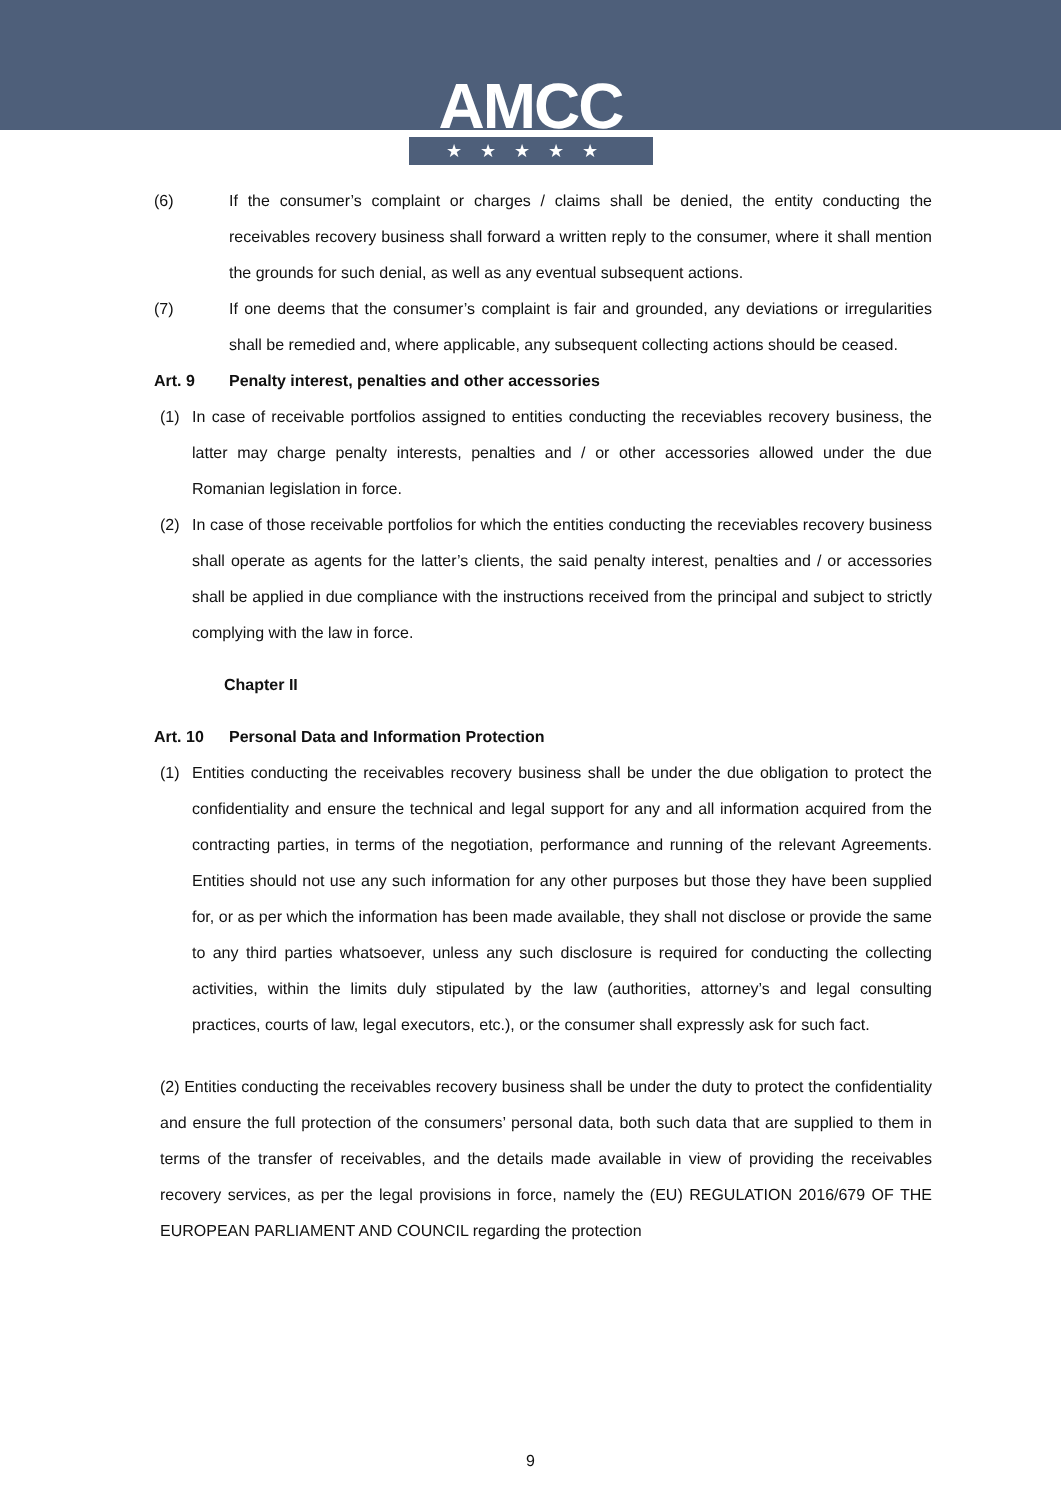AMCC
★★★★★
(6) If the consumer’s complaint or charges / claims shall be denied, the entity conducting the receivables recovery business shall forward a written reply to the consumer, where it shall mention the grounds for such denial, as well as any eventual subsequent actions.
(7) If one deems that the consumer’s complaint is fair and grounded, any deviations or irregularities shall be remedied and, where applicable, any subsequent collecting actions should be ceased.
Art. 9 Penalty interest, penalties and other accessories
(1) In case of receivable portfolios assigned to entities conducting the receviables recovery business, the latter may charge penalty interests, penalties and / or other accessories allowed under the due Romanian legislation in force.
(2) In case of those receivable portfolios for which the entities conducting the receviables recovery business shall operate as agents for the latter’s clients, the said penalty interest, penalties and / or accessories shall be applied in due compliance with the instructions received from the principal and subject to strictly complying with the law in force.
Chapter II
Art. 10 Personal Data and Information Protection
(1) Entities conducting the receivables recovery business shall be under the due obligation to protect the confidentiality and ensure the technical and legal support for any and all information acquired from the contracting parties, in terms of the negotiation, performance and running of the relevant Agreements. Entities should not use any such information for any other purposes but those they have been supplied for, or as per which the information has been made available, they shall not disclose or provide the same to any third parties whatsoever, unless any such disclosure is required for conducting the collecting activities, within the limits duly stipulated by the law (authorities, attorney’s and legal consulting practices, courts of law, legal executors, etc.), or the consumer shall expressly ask for such fact.
(2) Entities conducting the receivables recovery business shall be under the duty to protect the confidentiality and ensure the full protection of the consumers’ personal data, both such data that are supplied to them in terms of the transfer of receivables, and the details made available in view of providing the receivables recovery services, as per the legal provisions in force, namely the (EU) REGULATION 2016/679 OF THE EUROPEAN PARLIAMENT AND COUNCIL regarding the protection
9